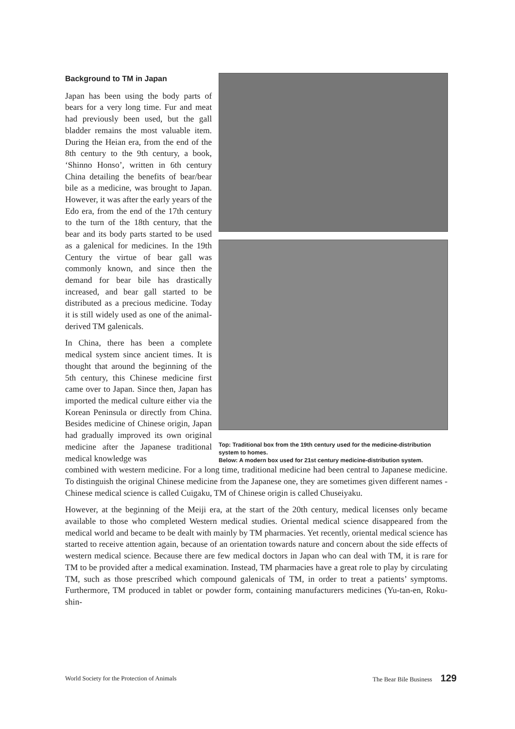Background to TM in Japan
Japan has been using the body parts of bears for a very long time. Fur and meat had previously been used, but the gall bladder remains the most valuable item. During the Heian era, from the end of the 8th century to the 9th century, a book, ‘Shinno Honso’, written in 6th century China detailing the benefits of bear/bear bile as a medicine, was brought to Japan. However, it was after the early years of the Edo era, from the end of the 17th century to the turn of the 18th century, that the bear and its body parts started to be used as a galenical for medicines. In the 19th Century the virtue of bear gall was commonly known, and since then the demand for bear bile has drastically increased, and bear gall started to be distributed as a precious medicine. Today it is still widely used as one of the animal-derived TM galenicals.
In China, there has been a complete medical system since ancient times. It is thought that around the beginning of the 5th century, this Chinese medicine first came over to Japan. Since then, Japan has imported the medical culture either via the Korean Peninsula or directly from China. Besides medicine of Chinese origin, Japan had gradually improved its own original medicine after the Japanese traditional medical knowledge was
Top: Traditional box from the 19th century used for the medicine-distribution system to homes.
Below: A modern box used for 21st century medicine-distribution system.
combined with western medicine. For a long time, traditional medicine had been central to Japanese medicine. To distinguish the original Chinese medicine from the Japanese one, they are sometimes given different names - Chinese medical science is called Cuigaku, TM of Chinese origin is called Chuseiyaku.
However, at the beginning of the Meiji era, at the start of the 20th century, medical licenses only became available to those who completed Western medical studies. Oriental medical science disappeared from the medical world and became to be dealt with mainly by TM pharmacies. Yet recently, oriental medical science has started to receive attention again, because of an orientation towards nature and concern about the side effects of western medical science. Because there are few medical doctors in Japan who can deal with TM, it is rare for TM to be provided after a medical examination. Instead, TM pharmacies have a great role to play by circulating TM, such as those prescribed which compound galenicals of TM, in order to treat a patients’ symptoms. Furthermore, TM produced in tablet or powder form, containing manufacturers medicines (Yu-tan-en, Roku-shin-
World Society for the Protection of Animals The Bear Bile Business 129